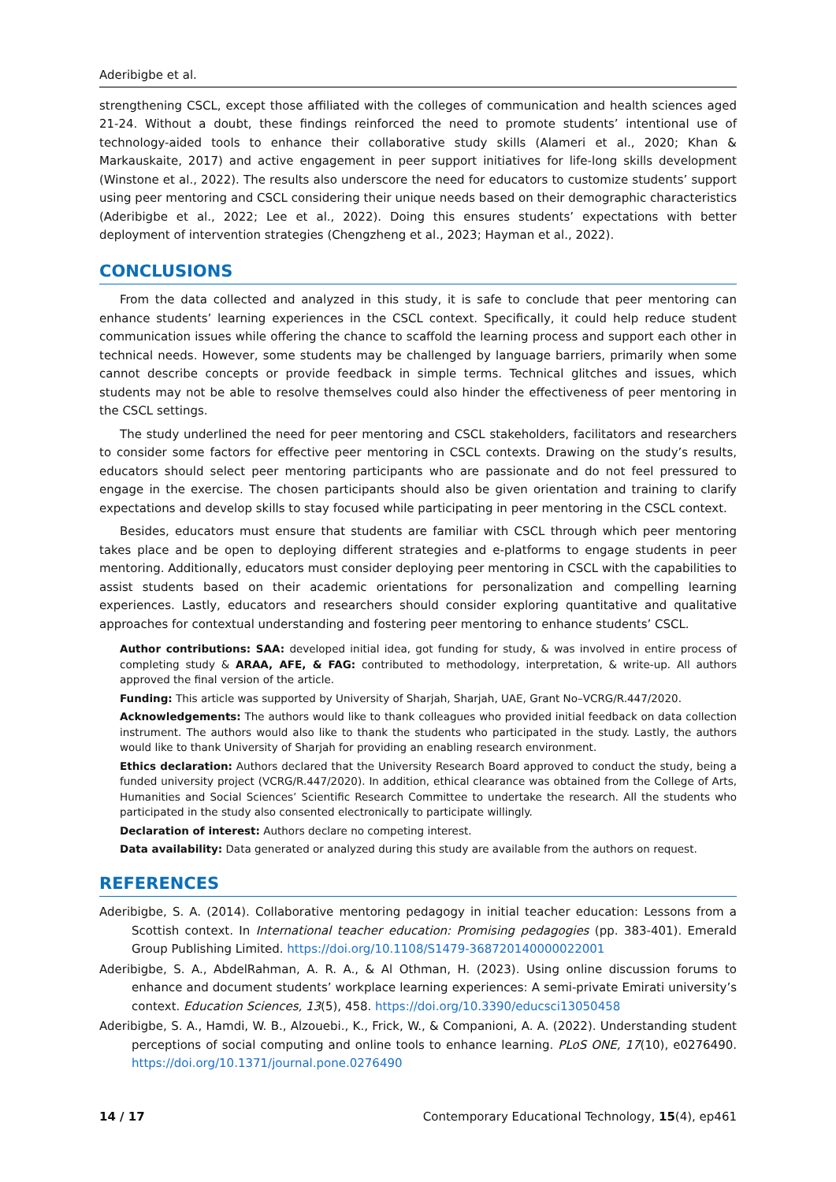Aderibigbe et al.
strengthening CSCL, except those affiliated with the colleges of communication and health sciences aged 21-24. Without a doubt, these findings reinforced the need to promote students’ intentional use of technology-aided tools to enhance their collaborative study skills (Alameri et al., 2020; Khan & Markauskaite, 2017) and active engagement in peer support initiatives for life-long skills development (Winstone et al., 2022). The results also underscore the need for educators to customize students’ support using peer mentoring and CSCL considering their unique needs based on their demographic characteristics (Aderibigbe et al., 2022; Lee et al., 2022). Doing this ensures students’ expectations with better deployment of intervention strategies (Chengzheng et al., 2023; Hayman et al., 2022).
CONCLUSIONS
From the data collected and analyzed in this study, it is safe to conclude that peer mentoring can enhance students’ learning experiences in the CSCL context. Specifically, it could help reduce student communication issues while offering the chance to scaffold the learning process and support each other in technical needs. However, some students may be challenged by language barriers, primarily when some cannot describe concepts or provide feedback in simple terms. Technical glitches and issues, which students may not be able to resolve themselves could also hinder the effectiveness of peer mentoring in the CSCL settings.
The study underlined the need for peer mentoring and CSCL stakeholders, facilitators and researchers to consider some factors for effective peer mentoring in CSCL contexts. Drawing on the study’s results, educators should select peer mentoring participants who are passionate and do not feel pressured to engage in the exercise. The chosen participants should also be given orientation and training to clarify expectations and develop skills to stay focused while participating in peer mentoring in the CSCL context.
Besides, educators must ensure that students are familiar with CSCL through which peer mentoring takes place and be open to deploying different strategies and e-platforms to engage students in peer mentoring. Additionally, educators must consider deploying peer mentoring in CSCL with the capabilities to assist students based on their academic orientations for personalization and compelling learning experiences. Lastly, educators and researchers should consider exploring quantitative and qualitative approaches for contextual understanding and fostering peer mentoring to enhance students’ CSCL.
Author contributions: SAA: developed initial idea, got funding for study, & was involved in entire process of completing study & ARAA, AFE, & FAG: contributed to methodology, interpretation, & write-up. All authors approved the final version of the article.
Funding: This article was supported by University of Sharjah, Sharjah, UAE, Grant No–VCRG/R.447/2020.
Acknowledgements: The authors would like to thank colleagues who provided initial feedback on data collection instrument. The authors would also like to thank the students who participated in the study. Lastly, the authors would like to thank University of Sharjah for providing an enabling research environment.
Ethics declaration: Authors declared that the University Research Board approved to conduct the study, being a funded university project (VCRG/R.447/2020). In addition, ethical clearance was obtained from the College of Arts, Humanities and Social Sciences’ Scientific Research Committee to undertake the research. All the students who participated in the study also consented electronically to participate willingly.
Declaration of interest: Authors declare no competing interest.
Data availability: Data generated or analyzed during this study are available from the authors on request.
REFERENCES
Aderibigbe, S. A. (2014). Collaborative mentoring pedagogy in initial teacher education: Lessons from a Scottish context. In International teacher education: Promising pedagogies (pp. 383-401). Emerald Group Publishing Limited. https://doi.org/10.1108/S1479-368720140000022001
Aderibigbe, S. A., AbdelRahman, A. R. A., & Al Othman, H. (2023). Using online discussion forums to enhance and document students’ workplace learning experiences: A semi-private Emirati university’s context. Education Sciences, 13(5), 458. https://doi.org/10.3390/educsci13050458
Aderibigbe, S. A., Hamdi, W. B., Alzouebi., K., Frick, W., & Companioni, A. A. (2022). Understanding student perceptions of social computing and online tools to enhance learning. PLoS ONE, 17(10), e0276490. https://doi.org/10.1371/journal.pone.0276490
14 / 17 Contemporary Educational Technology, 15(4), ep461